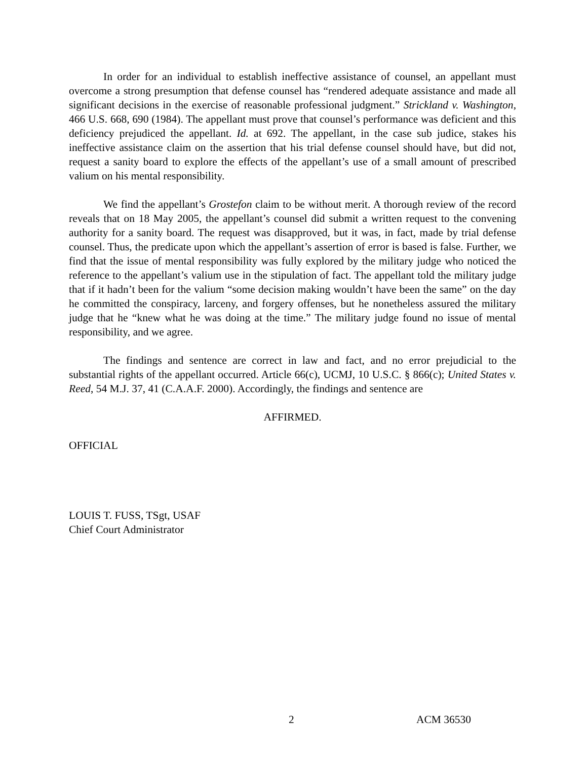In order for an individual to establish ineffective assistance of counsel, an appellant must overcome a strong presumption that defense counsel has “rendered adequate assistance and made all significant decisions in the exercise of reasonable professional judgment.” Strickland v. Washington, 466 U.S. 668, 690 (1984). The appellant must prove that counsel’s performance was deficient and this deficiency prejudiced the appellant. Id. at 692. The appellant, in the case sub judice, stakes his ineffective assistance claim on the assertion that his trial defense counsel should have, but did not, request a sanity board to explore the effects of the appellant’s use of a small amount of prescribed valium on his mental responsibility.
We find the appellant’s Grostefon claim to be without merit. A thorough review of the record reveals that on 18 May 2005, the appellant’s counsel did submit a written request to the convening authority for a sanity board. The request was disapproved, but it was, in fact, made by trial defense counsel. Thus, the predicate upon which the appellant’s assertion of error is based is false. Further, we find that the issue of mental responsibility was fully explored by the military judge who noticed the reference to the appellant’s valium use in the stipulation of fact. The appellant told the military judge that if it hadn’t been for the valium “some decision making wouldn’t have been the same” on the day he committed the conspiracy, larceny, and forgery offenses, but he nonetheless assured the military judge that he “knew what he was doing at the time.” The military judge found no issue of mental responsibility, and we agree.
The findings and sentence are correct in law and fact, and no error prejudicial to the substantial rights of the appellant occurred. Article 66(c), UCMJ, 10 U.S.C. § 866(c); United States v. Reed, 54 M.J. 37, 41 (C.A.A.F. 2000). Accordingly, the findings and sentence are
AFFIRMED.
OFFICIAL
LOUIS T. FUSS, TSgt, USAF
Chief Court Administrator
2 ACM 36530